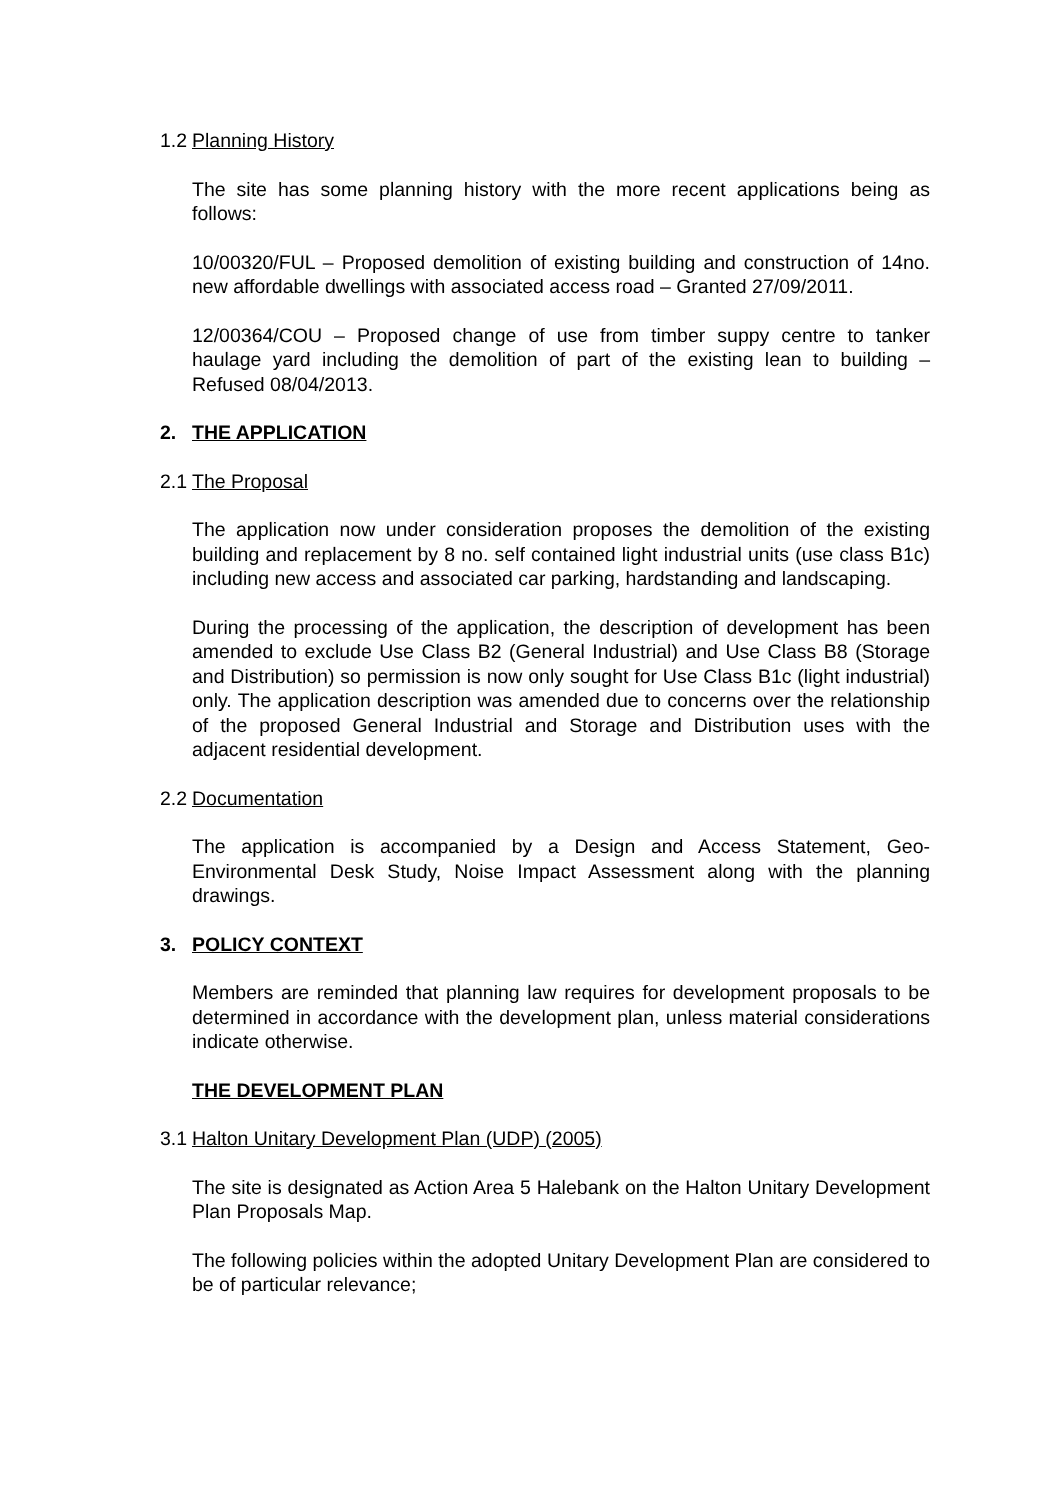1.2 Planning History
The site has some planning history with the more recent applications being as follows:
10/00320/FUL – Proposed demolition of existing building and construction of 14no. new affordable dwellings with associated access road – Granted 27/09/2011.
12/00364/COU – Proposed change of use from timber suppy centre to tanker haulage yard including the demolition of part of the existing lean to building – Refused 08/04/2013.
2. THE APPLICATION
2.1 The Proposal
The application now under consideration proposes the demolition of the existing building and replacement by 8 no. self contained light industrial units (use class B1c) including new access and associated car parking, hardstanding and landscaping.
During the processing of the application, the description of development has been amended to exclude Use Class B2 (General Industrial) and Use Class B8 (Storage and Distribution) so permission is now only sought for Use Class B1c (light industrial) only. The application description was amended due to concerns over the relationship of the proposed General Industrial and Storage and Distribution uses with the adjacent residential development.
2.2 Documentation
The application is accompanied by a Design and Access Statement, Geo-Environmental Desk Study, Noise Impact Assessment along with the planning drawings.
3. POLICY CONTEXT
Members are reminded that planning law requires for development proposals to be determined in accordance with the development plan, unless material considerations indicate otherwise.
THE DEVELOPMENT PLAN
3.1 Halton Unitary Development Plan (UDP) (2005)
The site is designated as Action Area 5 Halebank on the Halton Unitary Development Plan Proposals Map.
The following policies within the adopted Unitary Development Plan are considered to be of particular relevance;